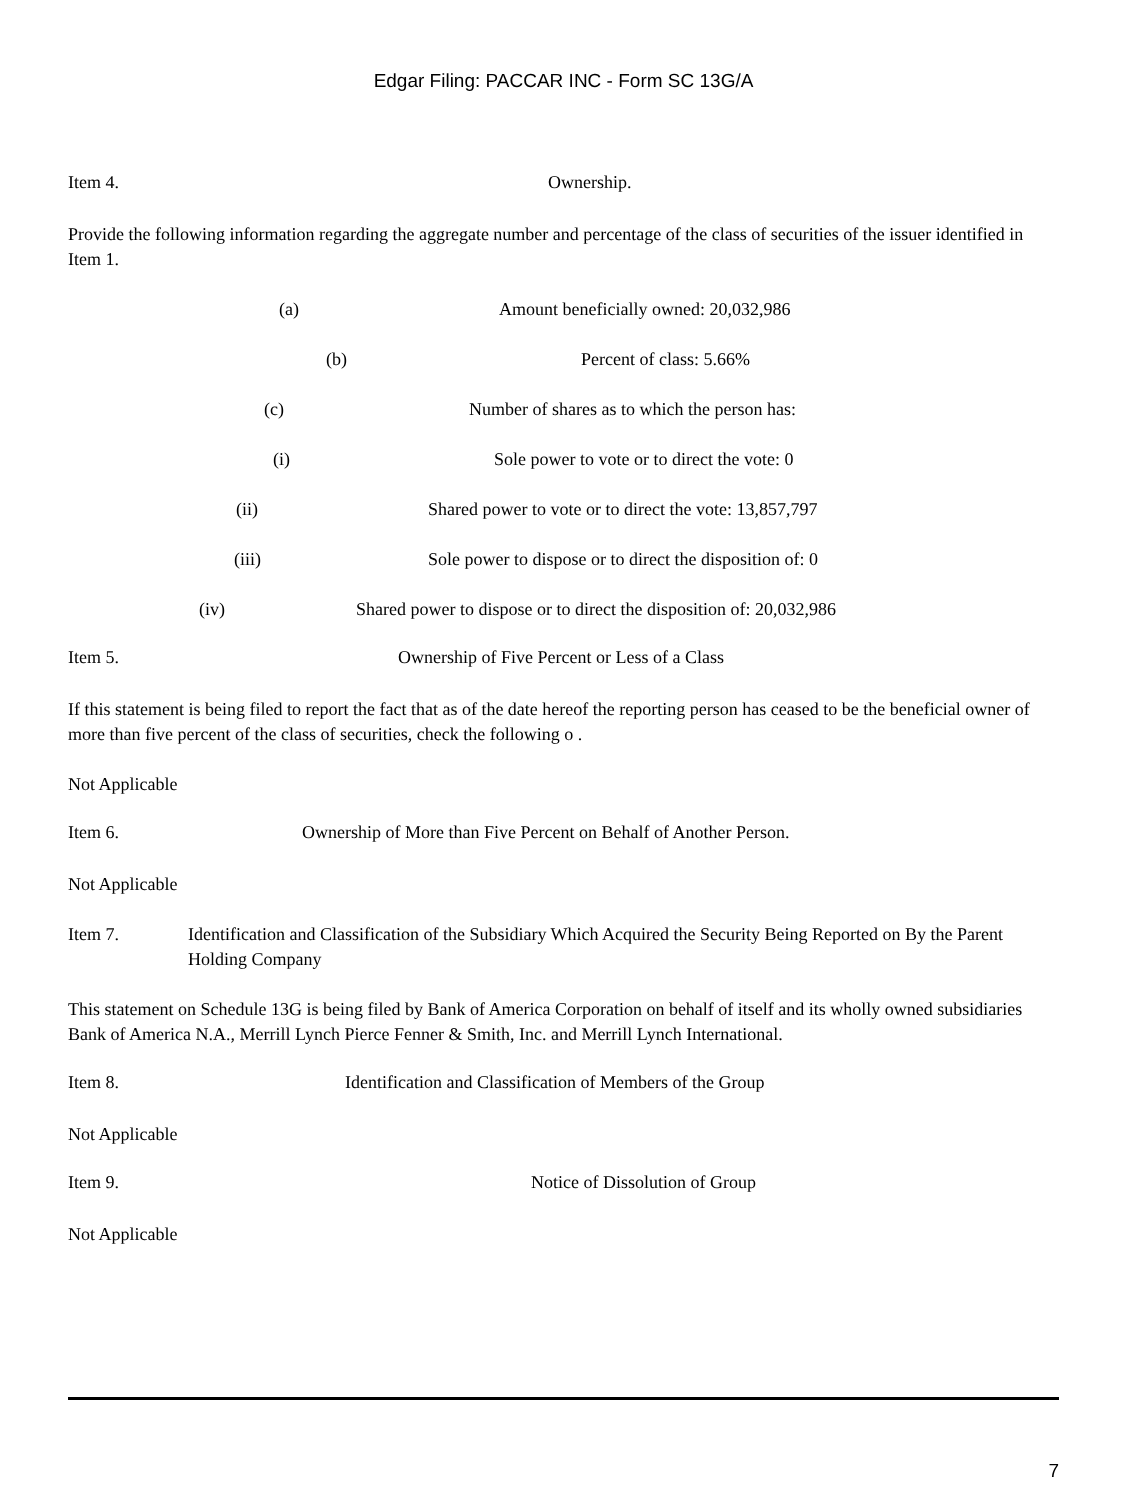Edgar Filing: PACCAR INC - Form SC 13G/A
Item 4. Ownership.
Provide the following information regarding the aggregate number and percentage of the class of securities of the issuer identified in Item 1.
(a) Amount beneficially owned: 20,032,986
(b) Percent of class: 5.66%
(c) Number of shares as to which the person has:
(i) Sole power to vote or to direct the vote: 0
(ii) Shared power to vote or to direct the vote: 13,857,797
(iii) Sole power to dispose or to direct the disposition of: 0
(iv) Shared power to dispose or to direct the disposition of: 20,032,986
Item 5. Ownership of Five Percent or Less of a Class
If this statement is being filed to report the fact that as of the date hereof the reporting person has ceased to be the beneficial owner of more than five percent of the class of securities, check the following o .
Not Applicable
Item 6. Ownership of More than Five Percent on Behalf of Another Person.
Not Applicable
Item 7. Identification and Classification of the Subsidiary Which Acquired the Security Being Reported on By the Parent Holding Company
This statement on Schedule 13G is being filed by Bank of America Corporation on behalf of itself and its wholly owned subsidiaries Bank of America N.A., Merrill Lynch Pierce Fenner & Smith, Inc. and Merrill Lynch International.
Item 8. Identification and Classification of Members of the Group
Not Applicable
Item 9. Notice of Dissolution of Group
Not Applicable
7